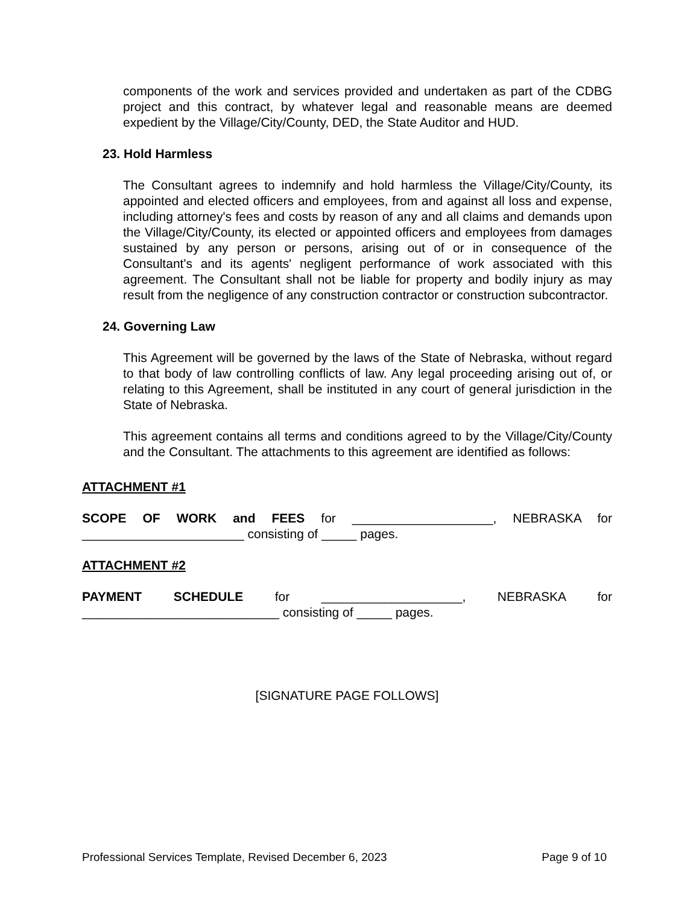components of the work and services provided and undertaken as part of the CDBG project and this contract, by whatever legal and reasonable means are deemed expedient by the Village/City/County, DED, the State Auditor and HUD.
23. Hold Harmless
The Consultant agrees to indemnify and hold harmless the Village/City/County, its appointed and elected officers and employees, from and against all loss and expense, including attorney's fees and costs by reason of any and all claims and demands upon the Village/City/County, its elected or appointed officers and employees from damages sustained by any person or persons, arising out of or in consequence of the Consultant's and its agents' negligent performance of work associated with this agreement. The Consultant shall not be liable for property and bodily injury as may result from the negligence of any construction contractor or construction subcontractor.
24. Governing Law
This Agreement will be governed by the laws of the State of Nebraska, without regard to that body of law controlling conflicts of law. Any legal proceeding arising out of, or relating to this Agreement, shall be instituted in any court of general jurisdiction in the State of Nebraska.
This agreement contains all terms and conditions agreed to by the Village/City/County and the Consultant. The attachments to this agreement are identified as follows:
ATTACHMENT #1
SCOPE OF WORK and FEES for ____________________, NEBRASKA for _______________________ consisting of _____ pages.
ATTACHMENT #2
PAYMENT SCHEDULE for ____________________, NEBRASKA for ____________________________ consisting of _____ pages.
[SIGNATURE PAGE FOLLOWS]
Professional Services Template, Revised December 6, 2023 Page 9 of 10